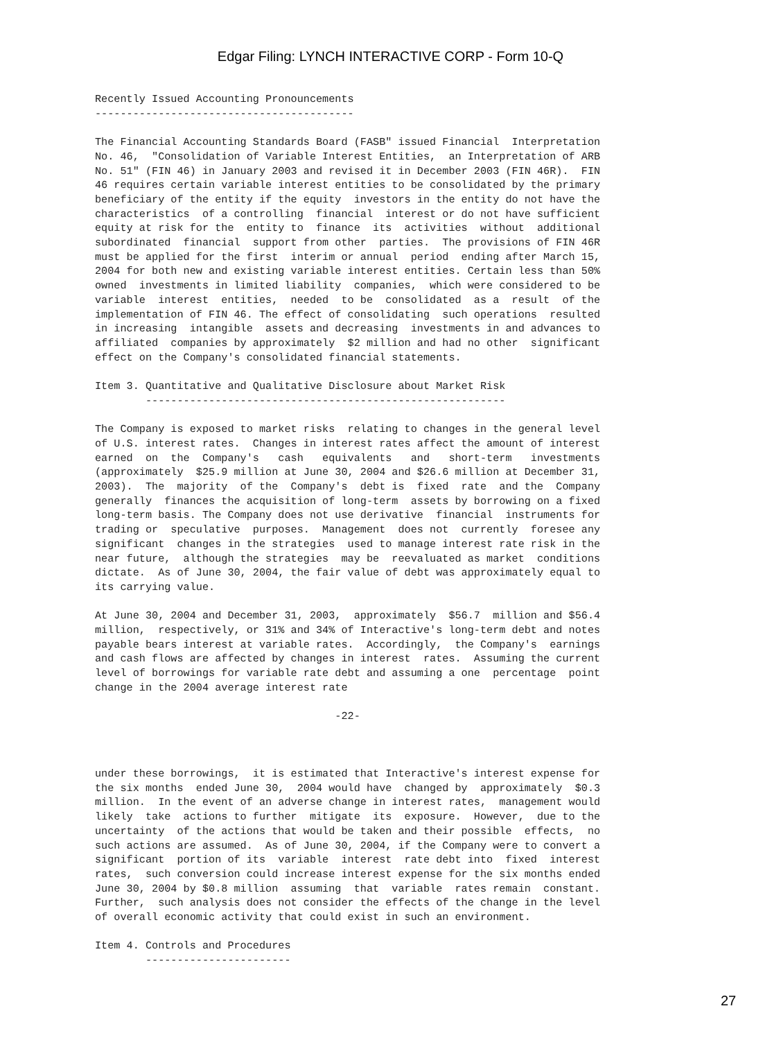Edgar Filing: LYNCH INTERACTIVE CORP - Form 10-Q
Recently Issued Accounting Pronouncements
-----------------------------------------

The Financial Accounting Standards Board (FASB" issued Financial  Interpretation
No. 46,  "Consolidation of Variable Interest Entities,  an Interpretation of ARB
No. 51" (FIN 46) in January 2003 and revised it in December 2003 (FIN 46R).  FIN
46 requires certain variable interest entities to be consolidated by the primary
beneficiary of the entity if the equity  investors in the entity do not have the
characteristics  of a controlling  financial  interest or do not have sufficient
equity at risk for the  entity to  finance  its  activities  without  additional
subordinated  financial  support from other  parties.  The provisions of FIN 46R
must be applied for the first  interim or annual  period  ending after March 15,
2004 for both new and existing variable interest entities. Certain less than 50%
owned  investments in limited liability  companies,  which were considered to be
variable  interest  entities,  needed  to be  consolidated  as a  result  of the
implementation of FIN 46. The effect of consolidating  such operations  resulted
in increasing  intangible  assets and decreasing  investments in and advances to
affiliated  companies by approximately  $2 million and had no other  significant
effect on the Company's consolidated financial statements.

Item 3. Quantitative and Qualitative Disclosure about Market Risk
        ---------------------------------------------------------

The Company is exposed to market risks  relating to changes in the general level
of U.S. interest rates.  Changes in interest rates affect the amount of interest
earned  on  the  Company's   cash   equivalents   and   short-term   investments
(approximately  $25.9 million at June 30, 2004 and $26.6 million at December 31,
2003).  The  majority  of the  Company's  debt is  fixed  rate  and the  Company
generally  finances the acquisition of long-term  assets by borrowing on a fixed
long-term basis. The Company does not use derivative  financial  instruments for
trading or  speculative  purposes.  Management  does not  currently  foresee any
significant  changes in the strategies  used to manage interest rate risk in the
near future,  although the strategies  may be  reevaluated as market  conditions
dictate.  As of June 30, 2004, the fair value of debt was approximately equal to
its carrying value.

At June 30, 2004 and December 31, 2003,  approximately  $56.7  million and $56.4
million,  respectively, or 31% and 34% of Interactive's long-term debt and notes
payable bears interest at variable rates.  Accordingly,  the Company's  earnings
and cash flows are affected by changes in interest  rates.  Assuming the current
level of borrowings for variable rate debt and assuming a one  percentage  point
change in the 2004 average interest rate

                                      -22-



under these borrowings,  it is estimated that Interactive's interest expense for
the six months  ended June 30,  2004 would have  changed by  approximately  $0.3
million.  In the event of an adverse change in interest rates,  management would
likely  take  actions to further  mitigate  its  exposure.  However,  due to the
uncertainty  of the actions that would be taken and their possible  effects,  no
such actions are assumed.  As of June 30, 2004, if the Company were to convert a
significant  portion of its  variable  interest  rate debt into  fixed  interest
rates,  such conversion could increase interest expense for the six months ended
June 30, 2004 by $0.8 million  assuming  that  variable  rates remain  constant.
Further,  such analysis does not consider the effects of the change in the level
of overall economic activity that could exist in such an environment.

Item 4. Controls and Procedures
        -----------------------
27